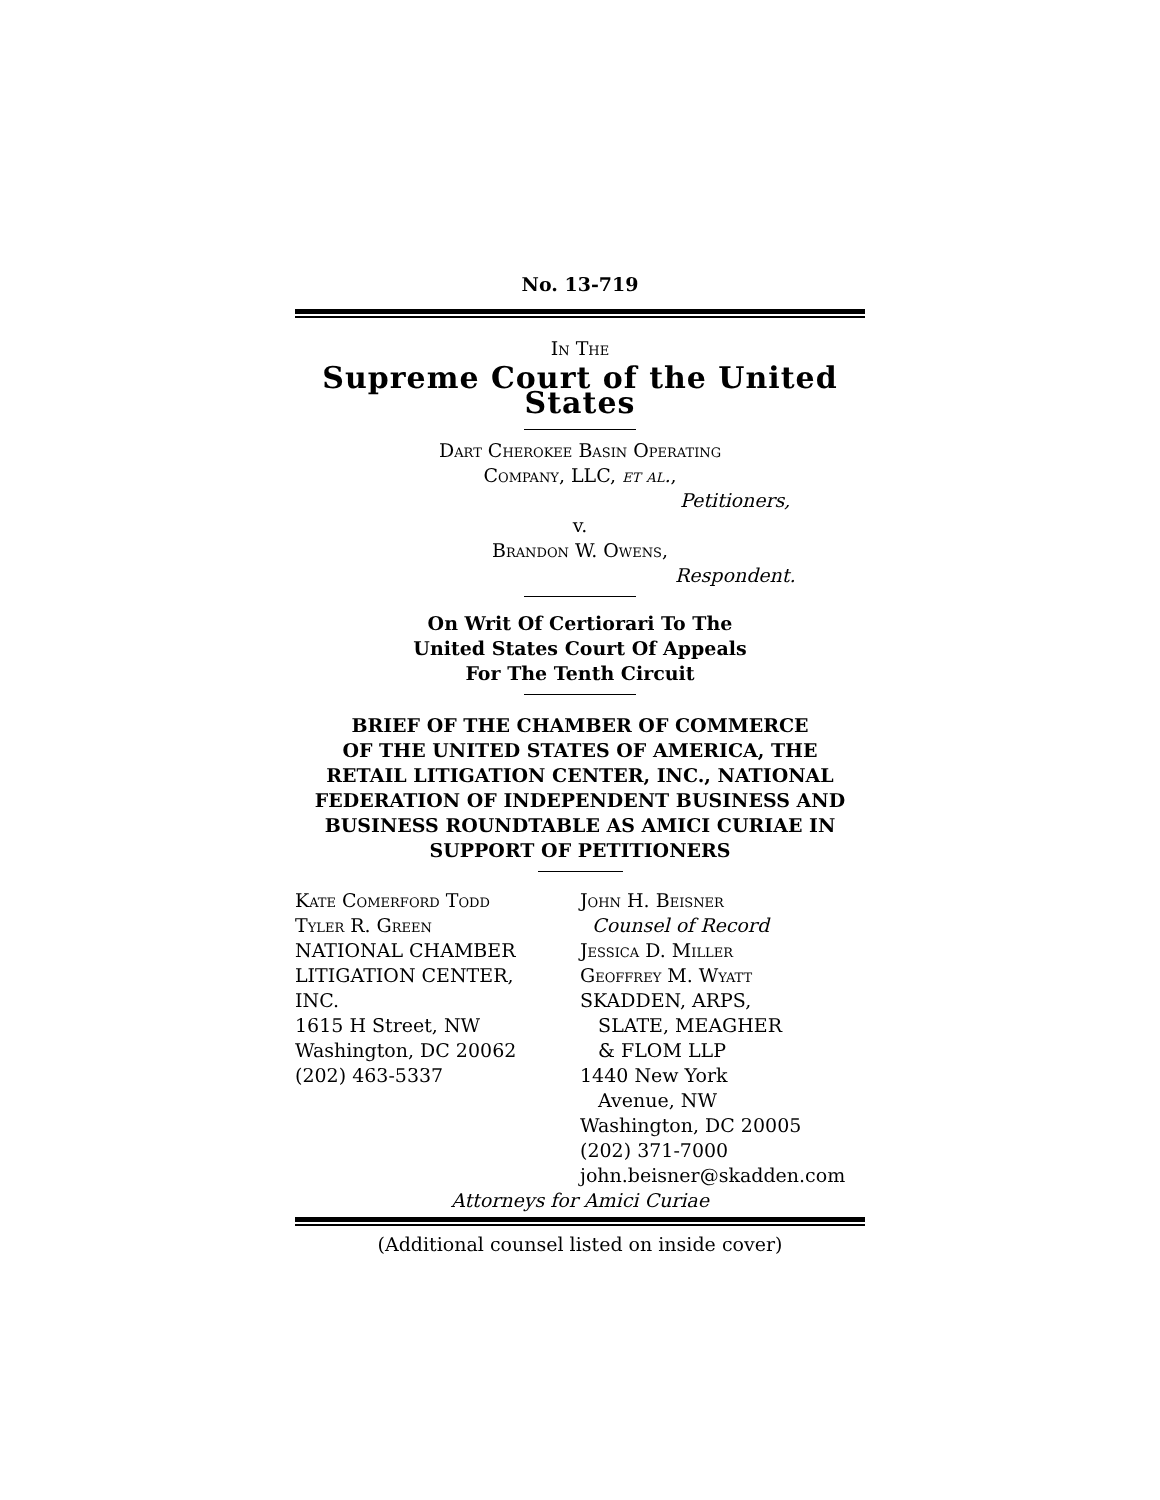No. 13-719
In The
Supreme Court of the United States
Dart Cherokee Basin Operating
Company, LLC, et al.,
Petitioners,
v.
Brandon W. Owens,
Respondent.
On Writ Of Certiorari To The
United States Court Of Appeals
For The Tenth Circuit
BRIEF OF THE CHAMBER OF COMMERCE
OF THE UNITED STATES OF AMERICA, THE
RETAIL LITIGATION CENTER, INC., NATIONAL
FEDERATION OF INDEPENDENT BUSINESS AND
BUSINESS ROUNDTABLE AS AMICI CURIAE IN
SUPPORT OF PETITIONERS
Kate Comerford Todd
Tyler R. Green
NATIONAL CHAMBER
LITIGATION CENTER,
INC.
1615 H Street, NW
Washington, DC 20062
(202) 463-5337
John H. Beisner
Counsel of Record
Jessica D. Miller
Geoffrey M. Wyatt
SKADDEN, ARPS,
SLATE, MEAGHER
& FLOM LLP
1440 New York
Avenue, NW
Washington, DC 20005
(202) 371-7000
john.beisner@skadden.com
Attorneys for Amici Curiae
(Additional counsel listed on inside cover)